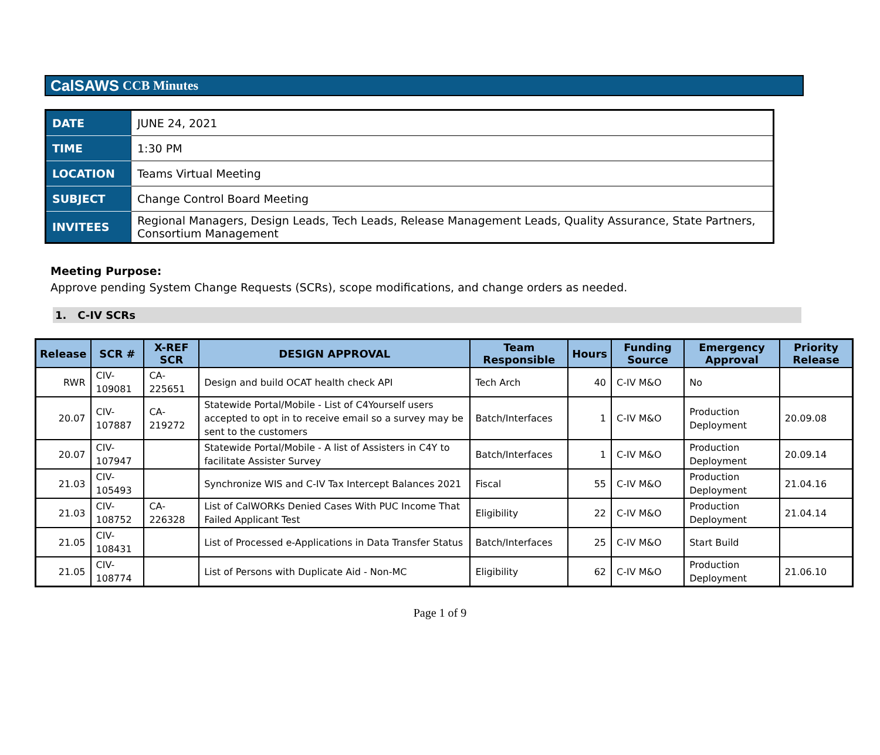CalSAWS CCB Minutes
| DATE | JUNE 24, 2021 |
| TIME | 1:30 PM |
| LOCATION | Teams Virtual Meeting |
| SUBJECT | Change Control Board Meeting |
| INVITEES | Regional Managers, Design Leads, Tech Leads, Release Management Leads, Quality Assurance, State Partners, Consortium Management |
Meeting Purpose:
Approve pending System Change Requests (SCRs), scope modifications, and change orders as needed.
1. C-IV SCRs
| Release | SCR # | X-REF SCR | DESIGN APPROVAL | Team Responsible | Hours | Funding Source | Emergency Approval | Priority Release |
| --- | --- | --- | --- | --- | --- | --- | --- | --- |
| RWR | CIV-109081 | CA-225651 | Design and build OCAT health check API | Tech Arch | 40 | C-IV M&O | No | |
| 20.07 | CIV-107887 | CA-219272 | Statewide Portal/Mobile - List of C4Yourself users accepted to opt in to receive email so a survey may be sent to the customers | Batch/Interfaces | 1 | C-IV M&O | Production Deployment | 20.09.08 |
| 20.07 | CIV-107947 | | Statewide Portal/Mobile - A list of Assisters in C4Y to facilitate Assister Survey | Batch/Interfaces | 1 | C-IV M&O | Production Deployment | 20.09.14 |
| 21.03 | CIV-105493 | | Synchronize WIS and C-IV Tax Intercept Balances 2021 | Fiscal | 55 | C-IV M&O | Production Deployment | 21.04.16 |
| 21.03 | CIV-108752 | CA-226328 | List of CalWORKs Denied Cases With PUC Income That Failed Applicant Test | Eligibility | 22 | C-IV M&O | Production Deployment | 21.04.14 |
| 21.05 | CIV-108431 | | List of Processed e-Applications in Data Transfer Status | Batch/Interfaces | 25 | C-IV M&O | Start Build | |
| 21.05 | CIV-108774 | | List of Persons with Duplicate Aid - Non-MC | Eligibility | 62 | C-IV M&O | Production Deployment | 21.06.10 |
Page 1 of 9